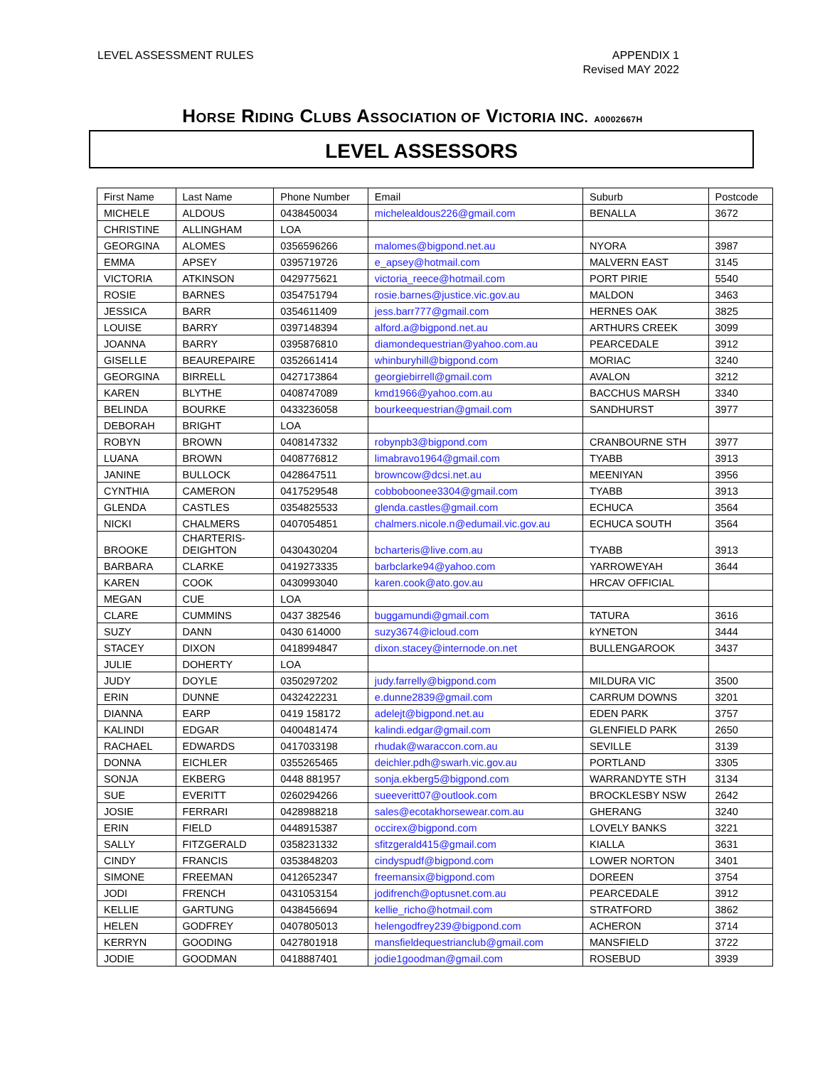LEVEL ASSESSMENT RULES APPENDIX 1
Revised MAY 2022
HORSE RIDING CLUBS ASSOCIATION OF VICTORIA INC. <sub>A0002667H</sub>
LEVEL ASSESSORS
| First Name | Last Name | Phone Number | Email | Suburb | Postcode |
| --- | --- | --- | --- | --- | --- |
| MICHELE | ALDOUS | 0438450034 | michelealdous226@gmail.com | BENALLA | 3672 |
| CHRISTINE | ALLINGHAM | LOA | | | |
| GEORGINA | ALOMES | 0356596266 | malomes@bigpond.net.au | NYORA | 3987 |
| EMMA | APSEY | 0395719726 | e_apsey@hotmail.com | MALVERN EAST | 3145 |
| VICTORIA | ATKINSON | 0429775621 | victoria_reece@hotmail.com | PORT PIRIE | 5540 |
| ROSIE | BARNES | 0354751794 | rosie.barnes@justice.vic.gov.au | MALDON | 3463 |
| JESSICA | BARR | 0354611409 | jess.barr777@gmail.com | HERNES OAK | 3825 |
| LOUISE | BARRY | 0397148394 | alford.a@bigpond.net.au | ARTHURS CREEK | 3099 |
| JOANNA | BARRY | 0395876810 | diamondequestrian@yahoo.com.au | PEARCEDALE | 3912 |
| GISELLE | BEAUREPAIRE | 0352661414 | whinburyhill@bigpond.com | MORIAC | 3240 |
| GEORGINA | BIRRELL | 0427173864 | georgiebirrell@gmail.com | AVALON | 3212 |
| KAREN | BLYTHE | 0408747089 | kmd1966@yahoo.com.au | BACCHUS MARSH | 3340 |
| BELINDA | BOURKE | 0433236058 | bourkeequestrian@gmail.com | SANDHURST | 3977 |
| DEBORAH | BRIGHT | LOA | | | |
| ROBYN | BROWN | 0408147332 | robynpb3@bigpond.com | CRANBOURNE STH | 3977 |
| LUANA | BROWN | 0408776812 | limabravo1964@gmail.com | TYABB | 3913 |
| JANINE | BULLOCK | 0428647511 | browncow@dcsi.net.au | MEENIYAN | 3956 |
| CYNTHIA | CAMERON | 0417529548 | cobboboonee3304@gmail.com | TYABB | 3913 |
| GLENDA | CASTLES | 0354825533 | glenda.castles@gmail.com | ECHUCA | 3564 |
| NICKI | CHALMERS | 0407054851 | chalmers.nicole.n@edumail.vic.gov.au | ECHUCA SOUTH | 3564 |
| BROOKE | CHARTERIS- DEIGHTON | 0430430204 | bcharteris@live.com.au | TYABB | 3913 |
| BARBARA | CLARKE | 0419273335 | barbclarke94@yahoo.com | YARROWEYAH | 3644 |
| KAREN | COOK | 0430993040 | karen.cook@ato.gov.au | HRCAV OFFICIAL | |
| MEGAN | CUE | LOA | | | |
| CLARE | CUMMINS | 0437 382546 | buggamundi@gmail.com | TATURA | 3616 |
| SUZY | DANN | 0430 614000 | suzy3674@icloud.com | kYNETON | 3444 |
| STACEY | DIXON | 0418994847 | dixon.stacey@internode.on.net | BULLENGAROOK | 3437 |
| JULIE | DOHERTY | LOA | | | |
| JUDY | DOYLE | 0350297202 | judy.farrelly@bigpond.com | MILDURA VIC | 3500 |
| ERIN | DUNNE | 0432422231 | e.dunne2839@gmail.com | CARRUM DOWNS | 3201 |
| DIANNA | EARP | 0419 158172 | adelejt@bigpond.net.au | EDEN PARK | 3757 |
| KALINDI | EDGAR | 0400481474 | kalindi.edgar@gmail.com | GLENFIELD PARK | 2650 |
| RACHAEL | EDWARDS | 0417033198 | rhudak@waraccon.com.au | SEVILLE | 3139 |
| DONNA | EICHLER | 0355265465 | deichler.pdh@swarh.vic.gov.au | PORTLAND | 3305 |
| SONJA | EKBERG | 0448 881957 | sonja.ekberg5@bigpond.com | WARRANDYTE STH | 3134 |
| SUE | EVERITT | 0260294266 | sueeveritt07@outlook.com | BROCKLESBY NSW | 2642 |
| JOSIE | FERRARI | 0428988218 | sales@ecotakhorsewear.com.au | GHERANG | 3240 |
| ERIN | FIELD | 0448915387 | occirex@bigpond.com | LOVELY BANKS | 3221 |
| SALLY | FITZGERALD | 0358231332 | sfitzgerald415@gmail.com | KIALLA | 3631 |
| CINDY | FRANCIS | 0353848203 | cindyspudf@bigpond.com | LOWER NORTON | 3401 |
| SIMONE | FREEMAN | 0412652347 | freemansix@bigpond.com | DOREEN | 3754 |
| JODI | FRENCH | 0431053154 | jodifrench@optusnet.com.au | PEARCEDALE | 3912 |
| KELLIE | GARTUNG | 0438456694 | kellie_richo@hotmail.com | STRATFORD | 3862 |
| HELEN | GODFREY | 0407805013 | helengodfrey239@bigpond.com | ACHERON | 3714 |
| KERRYN | GOODING | 0427801918 | mansfieldequestrianclub@gmail.com | MANSFIELD | 3722 |
| JODIE | GOODMAN | 0418887401 | jodie1goodman@gmail.com | ROSEBUD | 3939 |